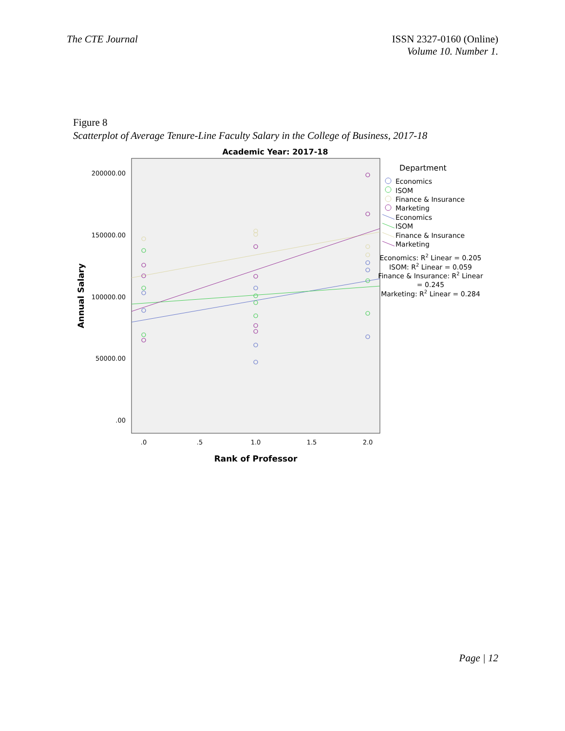The CTE Journal ISSN 2327-0160 (Online)
Volume 10. Number 1.
Figure 8
Scatterplot of Average Tenure-Line Faculty Salary in the College of Business, 2017-18
Academic Year: 2017-18
200000.00
150000.00
100000.00
50000.00
.00
.0
.5
1.0
1.5
2.0
Rank of Professor
Annual Salary
Department
Economics
ISOM
Finance & Insurance
Marketing
Economics
ISOM
Finance & Insurance
Marketing
Economics: R2 Linear = 0.205
ISOM: R2 Linear = 0.059
Finance & Insurance: R2 Linear
= 0.245
Marketing: R2 Linear = 0.284
Page | 12